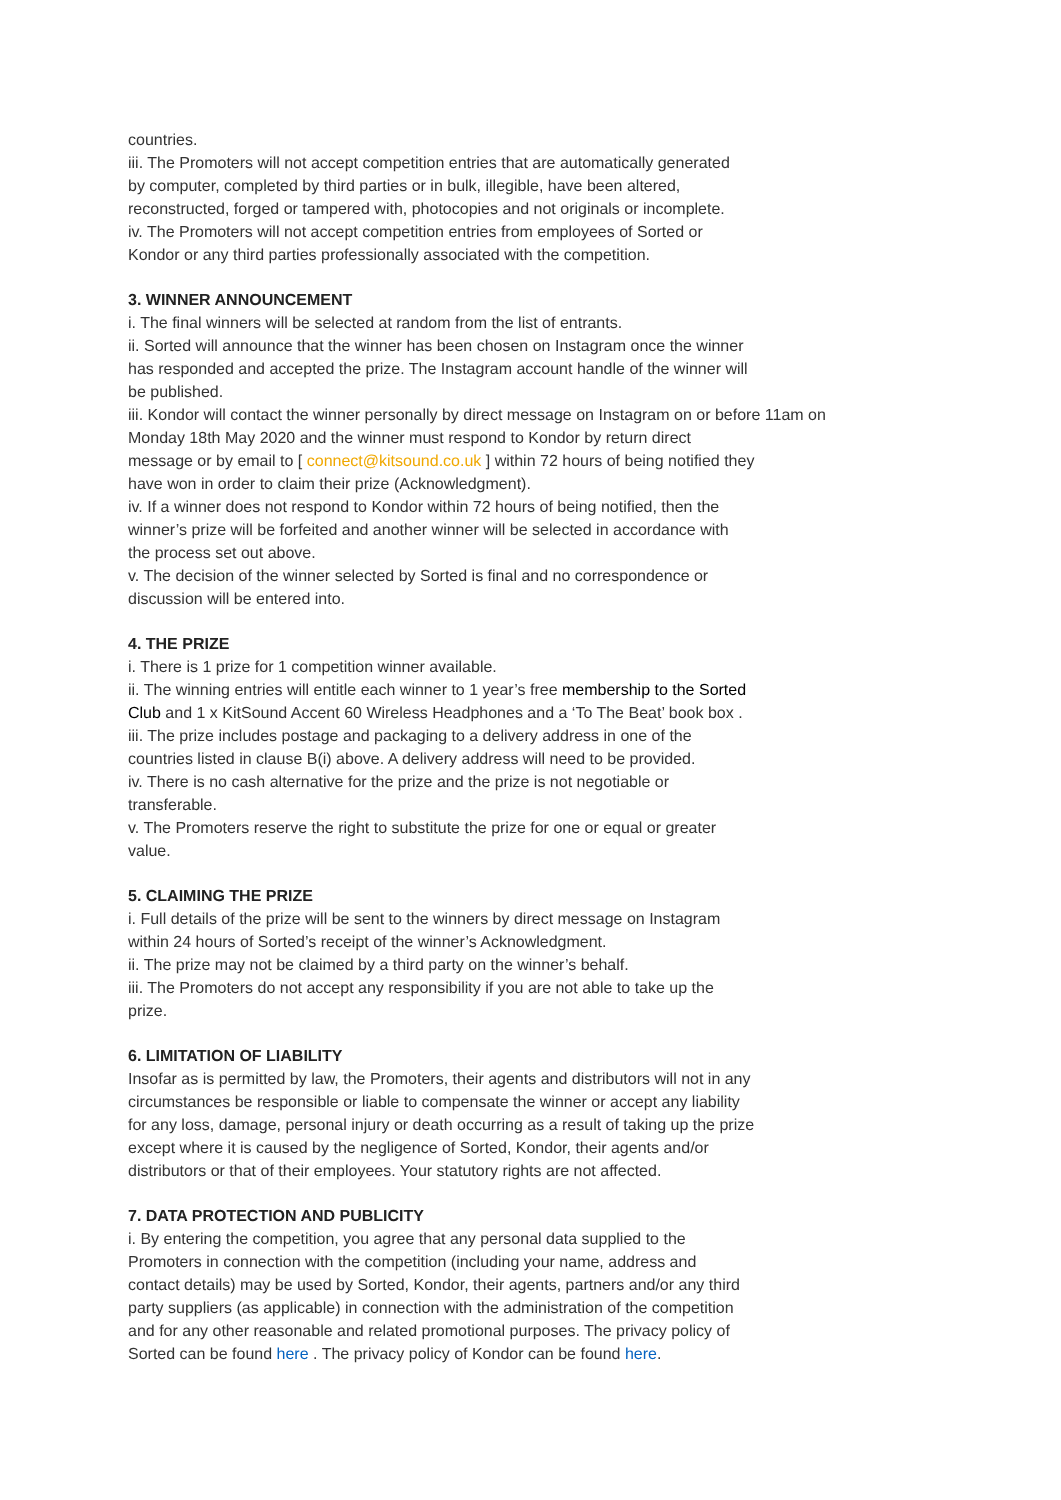countries.
iii. The Promoters will not accept competition entries that are automatically generated
by computer, completed by third parties or in bulk, illegible, have been altered,
reconstructed, forged or tampered with, photocopies and not originals or incomplete.
iv. The Promoters will not accept competition entries from employees of Sorted or
Kondor or any third parties professionally associated with the competition.
3. WINNER ANNOUNCEMENT
i. The final winners will be selected at random from the list of entrants.
ii. Sorted will announce that the winner has been chosen on Instagram once the winner
has responded and accepted the prize. The Instagram account handle of the winner will
be published.
iii. Kondor will contact the winner personally by direct message on Instagram on or before 11am on
Monday 18th May 2020 and the winner must respond to Kondor by return direct
message or by email to [ connect@kitsound.co.uk ] within 72 hours of being notified they
have won in order to claim their prize (Acknowledgment).
iv. If a winner does not respond to Kondor within 72 hours of being notified, then the
winner’s prize will be forfeited and another winner will be selected in accordance with
the process set out above.
v. The decision of the winner selected by Sorted is final and no correspondence or
discussion will be entered into.
4. THE PRIZE
i. There is 1 prize for 1 competition winner available.
ii. The winning entries will entitle each winner to 1 year’s free membership to the Sorted
Club and 1 x KitSound Accent 60 Wireless Headphones and a ‘To The Beat’ book box .
iii. The prize includes postage and packaging to a delivery address in one of the
countries listed in clause B(i) above. A delivery address will need to be provided.
iv. There is no cash alternative for the prize and the prize is not negotiable or
transferable.
v. The Promoters reserve the right to substitute the prize for one or equal or greater
value.
5. CLAIMING THE PRIZE
i. Full details of the prize will be sent to the winners by direct message on Instagram
within 24 hours of Sorted’s receipt of the winner’s Acknowledgment.
ii. The prize may not be claimed by a third party on the winner’s behalf.
iii. The Promoters do not accept any responsibility if you are not able to take up the
prize.
6. LIMITATION OF LIABILITY
Insofar as is permitted by law, the Promoters, their agents and distributors will not in any
circumstances be responsible or liable to compensate the winner or accept any liability
for any loss, damage, personal injury or death occurring as a result of taking up the prize
except where it is caused by the negligence of Sorted, Kondor, their agents and/or
distributors or that of their employees. Your statutory rights are not affected.
7. DATA PROTECTION AND PUBLICITY
i. By entering the competition, you agree that any personal data supplied to the
Promoters in connection with the competition (including your name, address and
contact details) may be used by Sorted, Kondor, their agents, partners and/or any third
party suppliers (as applicable) in connection with the administration of the competition
and for any other reasonable and related promotional purposes. The privacy policy of
Sorted can be found here . The privacy policy of Kondor can be found here.